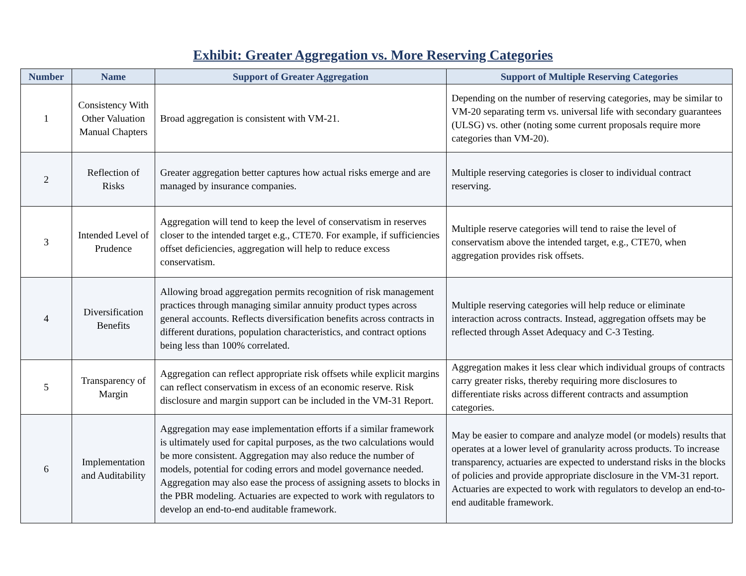Exhibit: Greater Aggregation vs. More Reserving Categories
| Number | Name | Support of Greater Aggregation | Support of Multiple Reserving Categories |
| --- | --- | --- | --- |
| 1 | Consistency With Other Valuation Manual Chapters | Broad aggregation is consistent with VM-21. | Depending on the number of reserving categories, may be similar to VM-20 separating term vs. universal life with secondary guarantees (ULSG) vs. other (noting some current proposals require more categories than VM-20). |
| 2 | Reflection of Risks | Greater aggregation better captures how actual risks emerge and are managed by insurance companies. | Multiple reserving categories is closer to individual contract reserving. |
| 3 | Intended Level of Prudence | Aggregation will tend to keep the level of conservatism in reserves closer to the intended target e.g., CTE70. For example, if sufficiencies offset deficiencies, aggregation will help to reduce excess conservatism. | Multiple reserve categories will tend to raise the level of conservatism above the intended target, e.g., CTE70, when aggregation provides risk offsets. |
| 4 | Diversification Benefits | Allowing broad aggregation permits recognition of risk management practices through managing similar annuity product types across general accounts. Reflects diversification benefits across contracts in different durations, population characteristics, and contract options being less than 100% correlated. | Multiple reserving categories will help reduce or eliminate interaction across contracts. Instead, aggregation offsets may be reflected through Asset Adequacy and C-3 Testing. |
| 5 | Transparency of Margin | Aggregation can reflect appropriate risk offsets while explicit margins can reflect conservatism in excess of an economic reserve. Risk disclosure and margin support can be included in the VM-31 Report. | Aggregation makes it less clear which individual groups of contracts carry greater risks, thereby requiring more disclosures to differentiate risks across different contracts and assumption categories. |
| 6 | Implementation and Auditability | Aggregation may ease implementation efforts if a similar framework is ultimately used for capital purposes, as the two calculations would be more consistent. Aggregation may also reduce the number of models, potential for coding errors and model governance needed. Aggregation may also ease the process of assigning assets to blocks in the PBR modeling. Actuaries are expected to work with regulators to develop an end-to-end auditable framework. | May be easier to compare and analyze model (or models) results that operates at a lower level of granularity across products. To increase transparency, actuaries are expected to understand risks in the blocks of policies and provide appropriate disclosure in the VM-31 report. Actuaries are expected to work with regulators to develop an end-to-end auditable framework. |